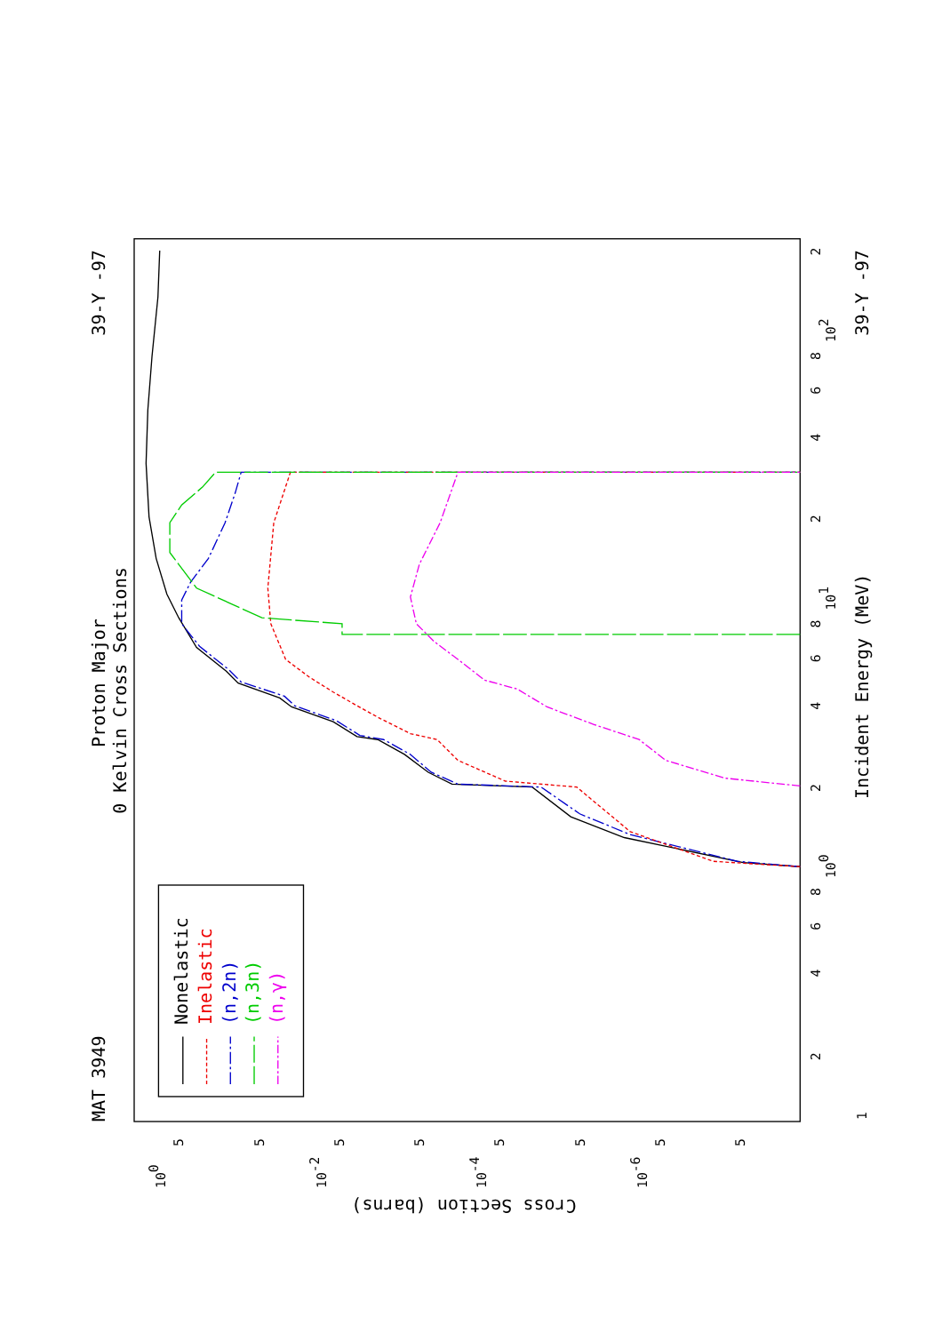MAT 3949
39-Y -97
Proton Major
0 Kelvin Cross Sections
Incident Energy (MeV)
39-Y -97
Cross Section (barns)
1
2
4
6
8
100
2
4
6
8
101
2
4
6
8
102
2
100
10-2
10-4
10-6
5
5
5
5
5
5
5
5
Nonelastic
Inelastic
(n,2n)
(n,3n)
(n,γ)